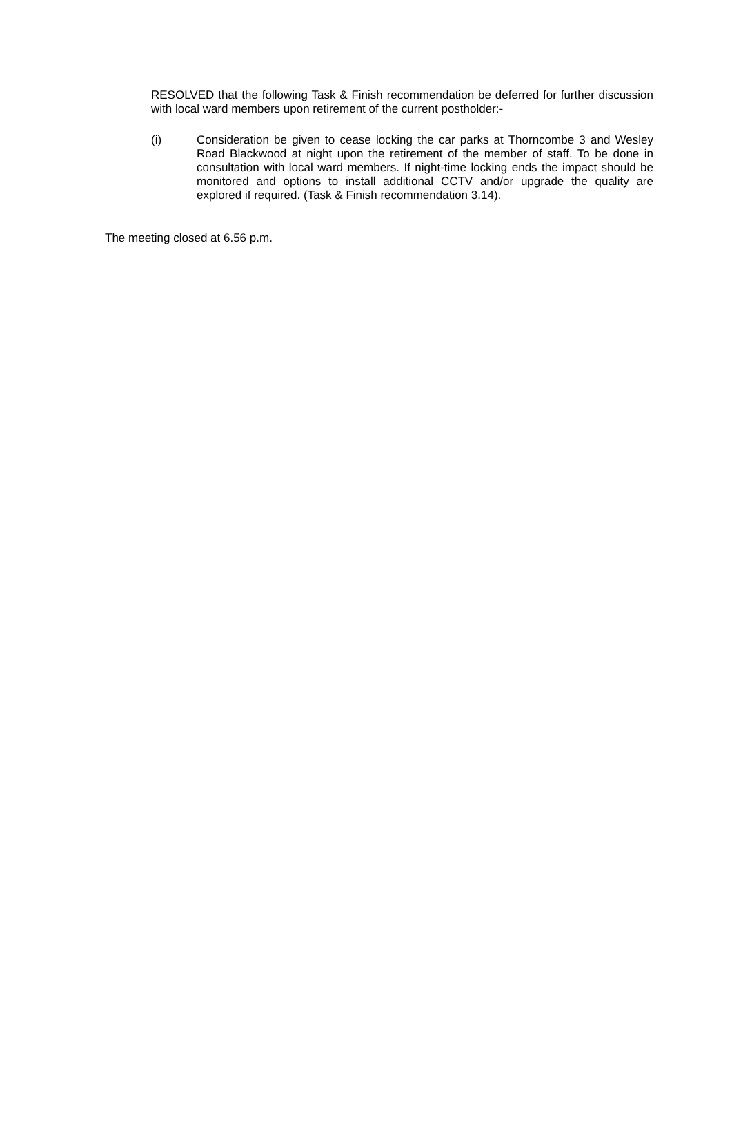RESOLVED that the following Task & Finish recommendation be deferred for further discussion with local ward members upon retirement of the current postholder:-
(i) Consideration be given to cease locking the car parks at Thorncombe 3 and Wesley Road Blackwood at night upon the retirement of the member of staff. To be done in consultation with local ward members. If night-time locking ends the impact should be monitored and options to install additional CCTV and/or upgrade the quality are explored if required. (Task & Finish recommendation 3.14).
The meeting closed at 6.56 p.m.